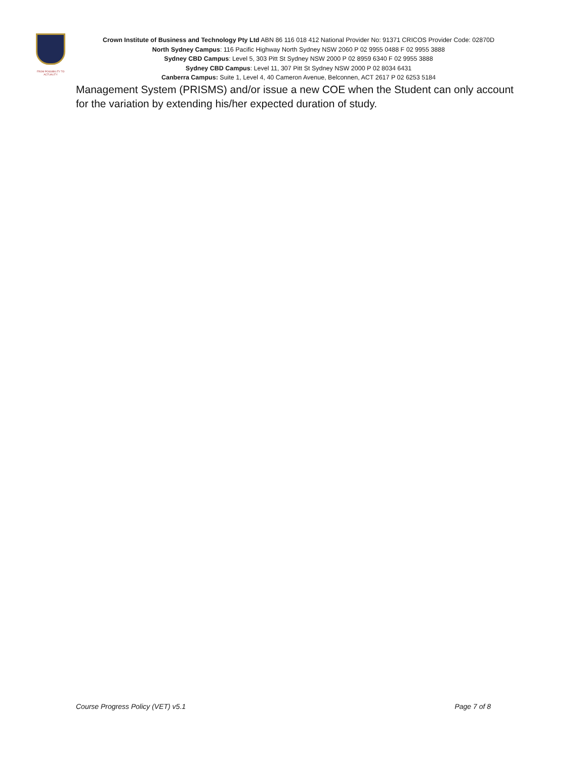FROM POSSIBILITY TO ACTUALITY
Crown Institute of Business and Technology Pty Ltd ABN 86 116 018 412 National Provider No: 91371 CRICOS Provider Code: 02870D
North Sydney Campus: 116 Pacific Highway North Sydney NSW 2060 P 02 9955 0488 F 02 9955 3888
Sydney CBD Campus: Level 5, 303 Pitt St Sydney NSW 2000 P 02 8959 6340 F 02 9955 3888
Sydney CBD Campus: Level 11, 307 Pitt St Sydney NSW 2000 P 02 8034 6431
Canberra Campus: Suite 1, Level 4, 40 Cameron Avenue, Belconnen, ACT 2617 P 02 6253 5184
Management System (PRISMS) and/or issue a new COE when the Student can only account for the variation by extending his/her expected duration of study.
Course Progress Policy (VET) v5.1 Page 7 of 8